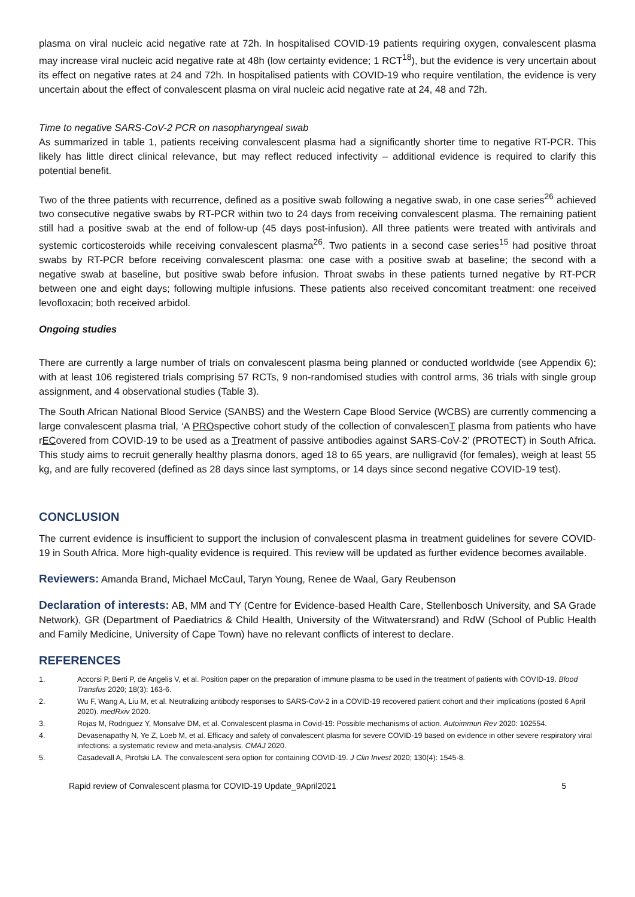plasma on viral nucleic acid negative rate at 72h. In hospitalised COVID-19 patients requiring oxygen, convalescent plasma may increase viral nucleic acid negative rate at 48h (low certainty evidence; 1 RCT<sup>18</sup>), but the evidence is very uncertain about its effect on negative rates at 24 and 72h. In hospitalised patients with COVID-19 who require ventilation, the evidence is very uncertain about the effect of convalescent plasma on viral nucleic acid negative rate at 24, 48 and 72h.
Time to negative SARS-CoV-2 PCR on nasopharyngeal swab
As summarized in table 1, patients receiving convalescent plasma had a significantly shorter time to negative RT-PCR. This likely has little direct clinical relevance, but may reflect reduced infectivity – additional evidence is required to clarify this potential benefit.
Two of the three patients with recurrence, defined as a positive swab following a negative swab, in one case series<sup>26</sup> achieved two consecutive negative swabs by RT-PCR within two to 24 days from receiving convalescent plasma. The remaining patient still had a positive swab at the end of follow-up (45 days post-infusion). All three patients were treated with antivirals and systemic corticosteroids while receiving convalescent plasma<sup>26</sup>. Two patients in a second case series<sup>15</sup> had positive throat swabs by RT-PCR before receiving convalescent plasma: one case with a positive swab at baseline; the second with a negative swab at baseline, but positive swab before infusion. Throat swabs in these patients turned negative by RT-PCR between one and eight days; following multiple infusions. These patients also received concomitant treatment: one received levofloxacin; both received arbidol.
Ongoing studies
There are currently a large number of trials on convalescent plasma being planned or conducted worldwide (see Appendix 6); with at least 106 registered trials comprising 57 RCTs, 9 non-randomised studies with control arms, 36 trials with single group assignment, and 4 observational studies (Table 3).
The South African National Blood Service (SANBS) and the Western Cape Blood Service (WCBS) are currently commencing a large convalescent plasma trial, ‘A PROspective cohort study of the collection of convalescenT plasma from patients who have rECovered from COVID-19 to be used as a Treatment of passive antibodies against SARS-CoV-2’ (PROTECT) in South Africa. This study aims to recruit generally healthy plasma donors, aged 18 to 65 years, are nulligravid (for females), weigh at least 55 kg, and are fully recovered (defined as 28 days since last symptoms, or 14 days since second negative COVID-19 test).
CONCLUSION
The current evidence is insufficient to support the inclusion of convalescent plasma in treatment guidelines for severe COVID-19 in South Africa. More high-quality evidence is required. This review will be updated as further evidence becomes available.
Reviewers: Amanda Brand, Michael McCaul, Taryn Young, Renee de Waal, Gary Reubenson
Declaration of interests: AB, MM and TY (Centre for Evidence-based Health Care, Stellenbosch University, and SA Grade Network), GR (Department of Paediatrics & Child Health, University of the Witwatersrand) and RdW (School of Public Health and Family Medicine, University of Cape Town) have no relevant conflicts of interest to declare.
REFERENCES
1. Accorsi P, Berti P, de Angelis V, et al. Position paper on the preparation of immune plasma to be used in the treatment of patients with COVID-19. Blood Transfus 2020; 18(3): 163-6.
2. Wu F, Wang A, Liu M, et al. Neutralizing antibody responses to SARS-CoV-2 in a COVID-19 recovered patient cohort and their implications (posted 6 April 2020). medRxiv 2020.
3. Rojas M, Rodriguez Y, Monsalve DM, et al. Convalescent plasma in Covid-19: Possible mechanisms of action. Autoimmun Rev 2020: 102554.
4. Devasenapathy N, Ye Z, Loeb M, et al. Efficacy and safety of convalescent plasma for severe COVID-19 based on evidence in other severe respiratory viral infections: a systematic review and meta-analysis. CMAJ 2020.
5. Casadevall A, Pirofski LA. The convalescent sera option for containing COVID-19. J Clin Invest 2020; 130(4): 1545-8.
Rapid review of Convalescent plasma for COVID-19 Update_9April2021 5